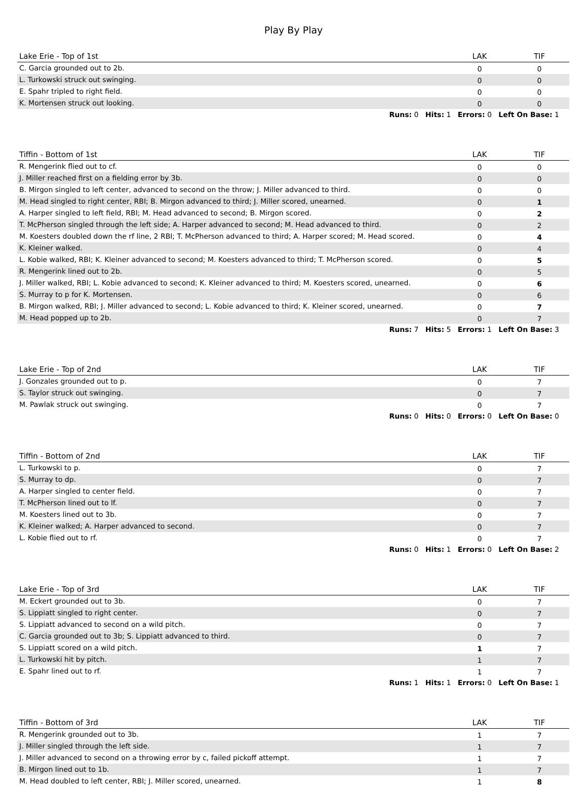Play By Play
| Lake Erie - Top of 1st | LAK | TIF |
| --- | --- | --- |
| C. Garcia grounded out to 2b. | 0 | 0 |
| L. Turkowski struck out swinging. | 0 | 0 |
| E. Spahr tripled to right field. | 0 | 0 |
| K. Mortensen struck out looking. | 0 | 0 |
| Runs: 0 Hits: 1 Errors: 0 Left On Base: 1 | | |
| Tiffin - Bottom of 1st | LAK | TIF |
| R. Mengerink flied out to cf. | 0 | 0 |
| J. Miller reached first on a fielding error by 3b. | 0 | 0 |
| B. Mirgon singled to left center, advanced to second on the throw; J. Miller advanced to third. | 0 | 0 |
| M. Head singled to right center, RBI; B. Mirgon advanced to third; J. Miller scored, unearned. | 0 | 1 |
| A. Harper singled to left field, RBI; M. Head advanced to second; B. Mirgon scored. | 0 | 2 |
| T. McPherson singled through the left side; A. Harper advanced to second; M. Head advanced to third. | 0 | 2 |
| M. Koesters doubled down the rf line, 2 RBI; T. McPherson advanced to third; A. Harper scored; M. Head scored. | 0 | 4 |
| K. Kleiner walked. | 0 | 4 |
| L. Kobie walked, RBI; K. Kleiner advanced to second; M. Koesters advanced to third; T. McPherson scored. | 0 | 5 |
| R. Mengerink lined out to 2b. | 0 | 5 |
| J. Miller walked, RBI; L. Kobie advanced to second; K. Kleiner advanced to third; M. Koesters scored, unearned. | 0 | 6 |
| S. Murray to p for K. Mortensen. | 0 | 6 |
| B. Mirgon walked, RBI; J. Miller advanced to second; L. Kobie advanced to third; K. Kleiner scored, unearned. | 0 | 7 |
| M. Head popped up to 2b. | 0 | 7 |
| Runs: 7 Hits: 5 Errors: 1 Left On Base: 3 | | |
| Lake Erie - Top of 2nd | LAK | TIF |
| J. Gonzales grounded out to p. | 0 | 7 |
| S. Taylor struck out swinging. | 0 | 7 |
| M. Pawlak struck out swinging. | 0 | 7 |
| Runs: 0 Hits: 0 Errors: 0 Left On Base: 0 | | |
| Tiffin - Bottom of 2nd | LAK | TIF |
| L. Turkowski to p. | 0 | 7 |
| S. Murray to dp. | 0 | 7 |
| A. Harper singled to center field. | 0 | 7 |
| T. McPherson lined out to lf. | 0 | 7 |
| M. Koesters lined out to 3b. | 0 | 7 |
| K. Kleiner walked; A. Harper advanced to second. | 0 | 7 |
| L. Kobie flied out to rf. | 0 | 7 |
| Runs: 0 Hits: 1 Errors: 0 Left On Base: 2 | | |
| Lake Erie - Top of 3rd | LAK | TIF |
| M. Eckert grounded out to 3b. | 0 | 7 |
| S. Lippiatt singled to right center. | 0 | 7 |
| S. Lippiatt advanced to second on a wild pitch. | 0 | 7 |
| C. Garcia grounded out to 3b; S. Lippiatt advanced to third. | 0 | 7 |
| S. Lippiatt scored on a wild pitch. | 1 | 7 |
| L. Turkowski hit by pitch. | 1 | 7 |
| E. Spahr lined out to rf. | 1 | 7 |
| Runs: 1 Hits: 1 Errors: 0 Left On Base: 1 | | |
| Tiffin - Bottom of 3rd | LAK | TIF |
| R. Mengerink grounded out to 3b. | 1 | 7 |
| J. Miller singled through the left side. | 1 | 7 |
| J. Miller advanced to second on a throwing error by c, failed pickoff attempt. | 1 | 7 |
| B. Mirgon lined out to 1b. | 1 | 7 |
| M. Head doubled to left center, RBI; J. Miller scored, unearned. | 1 | 8 |